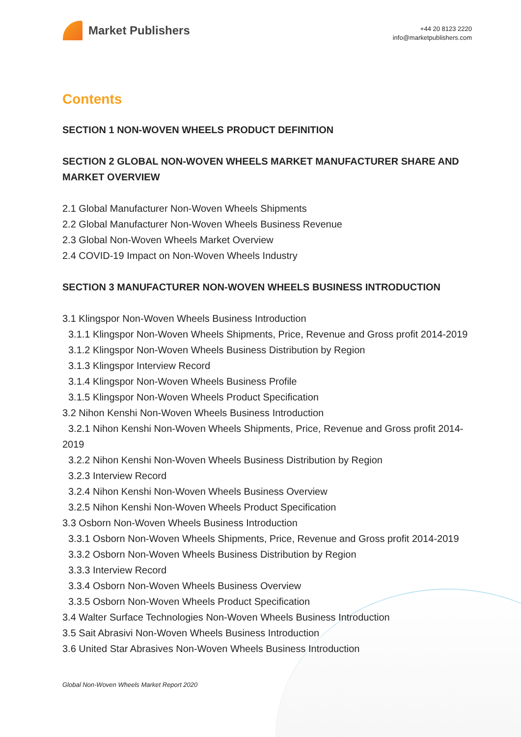Market Publishers
+44 20 8123 2220
info@marketpublishers.com
Contents
SECTION 1 NON-WOVEN WHEELS PRODUCT DEFINITION
SECTION 2 GLOBAL NON-WOVEN WHEELS MARKET MANUFACTURER SHARE AND MARKET OVERVIEW
2.1 Global Manufacturer Non-Woven Wheels Shipments
2.2 Global Manufacturer Non-Woven Wheels Business Revenue
2.3 Global Non-Woven Wheels Market Overview
2.4 COVID-19 Impact on Non-Woven Wheels Industry
SECTION 3 MANUFACTURER NON-WOVEN WHEELS BUSINESS INTRODUCTION
3.1 Klingspor Non-Woven Wheels Business Introduction
3.1.1 Klingspor Non-Woven Wheels Shipments, Price, Revenue and Gross profit 2014-2019
3.1.2 Klingspor Non-Woven Wheels Business Distribution by Region
3.1.3 Klingspor Interview Record
3.1.4 Klingspor Non-Woven Wheels Business Profile
3.1.5 Klingspor Non-Woven Wheels Product Specification
3.2 Nihon Kenshi Non-Woven Wheels Business Introduction
3.2.1 Nihon Kenshi Non-Woven Wheels Shipments, Price, Revenue and Gross profit 2014-2019
3.2.2 Nihon Kenshi Non-Woven Wheels Business Distribution by Region
3.2.3 Interview Record
3.2.4 Nihon Kenshi Non-Woven Wheels Business Overview
3.2.5 Nihon Kenshi Non-Woven Wheels Product Specification
3.3 Osborn Non-Woven Wheels Business Introduction
3.3.1 Osborn Non-Woven Wheels Shipments, Price, Revenue and Gross profit 2014-2019
3.3.2 Osborn Non-Woven Wheels Business Distribution by Region
3.3.3 Interview Record
3.3.4 Osborn Non-Woven Wheels Business Overview
3.3.5 Osborn Non-Woven Wheels Product Specification
3.4 Walter Surface Technologies Non-Woven Wheels Business Introduction
3.5 Sait Abrasivi Non-Woven Wheels Business Introduction
3.6 United Star Abrasives Non-Woven Wheels Business Introduction
Global Non-Woven Wheels Market Report 2020